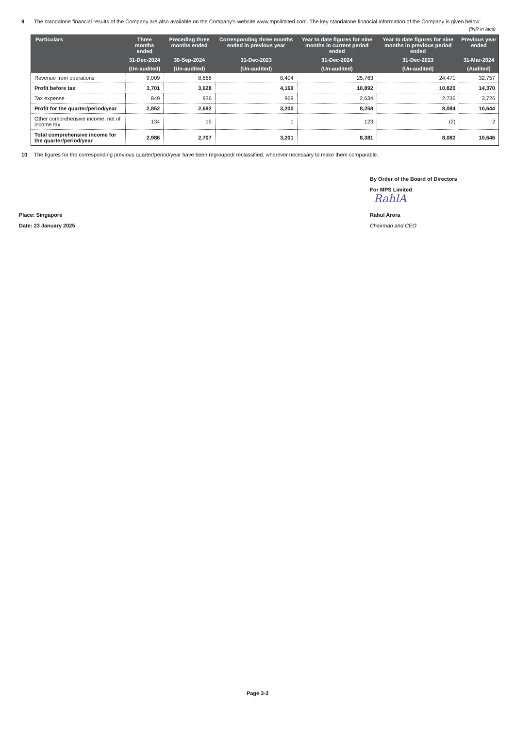9 The standalone financial results of the Company are also available on the Company’s website www.mpslimited.com. The key standalone financial information of the Company is given below:
(INR in lacs)
| Particulars | Three months ended | Preceding three months ended | Corresponding three months ended in previous year | Year to date figures for nine months in current period ended | Year to date figures for nine months in previous period ended | Previous year ended |
| --- | --- | --- | --- | --- | --- | --- |
| | 31-Dec-2024 | 30-Sep-2024 | 31-Dec-2023 | 31-Dec-2024 | 31-Dec-2023 | 31-Mar-2024 |
| | (Un-audited) | (Un-audited) | (Un-audited) | (Un-audited) | (Un-audited) | (Audited) |
| Revenue from operations | 9,009 | 8,668 | 8,404 | 25,763 | 24,471 | 32,757 |
| Profit before tax | 3,701 | 3,628 | 4,169 | 10,892 | 10,820 | 14,370 |
| Tax expense | 849 | 936 | 969 | 2,634 | 2,736 | 3,726 |
| Profit for the quarter/period/year | 2,852 | 2,692 | 3,200 | 8,258 | 8,084 | 10,644 |
| Other comprehensive income, net of income tax | 134 | 15 | 1 | 123 | (2) | 2 |
| Total comprehensive income for the quarter/period/year | 2,986 | 2,707 | 3,201 | 8,381 | 8,082 | 10,646 |
10 The figures for the corresponding previous quarter/period/year have been regrouped/ reclassified, wherever necessary to make them comparable.
By Order of the Board of Directors
For MPS Limited
RahlA
Place: Singapore Rahul Arora
Date: 23 January 2025 Chairman and CEO
Page 3-3